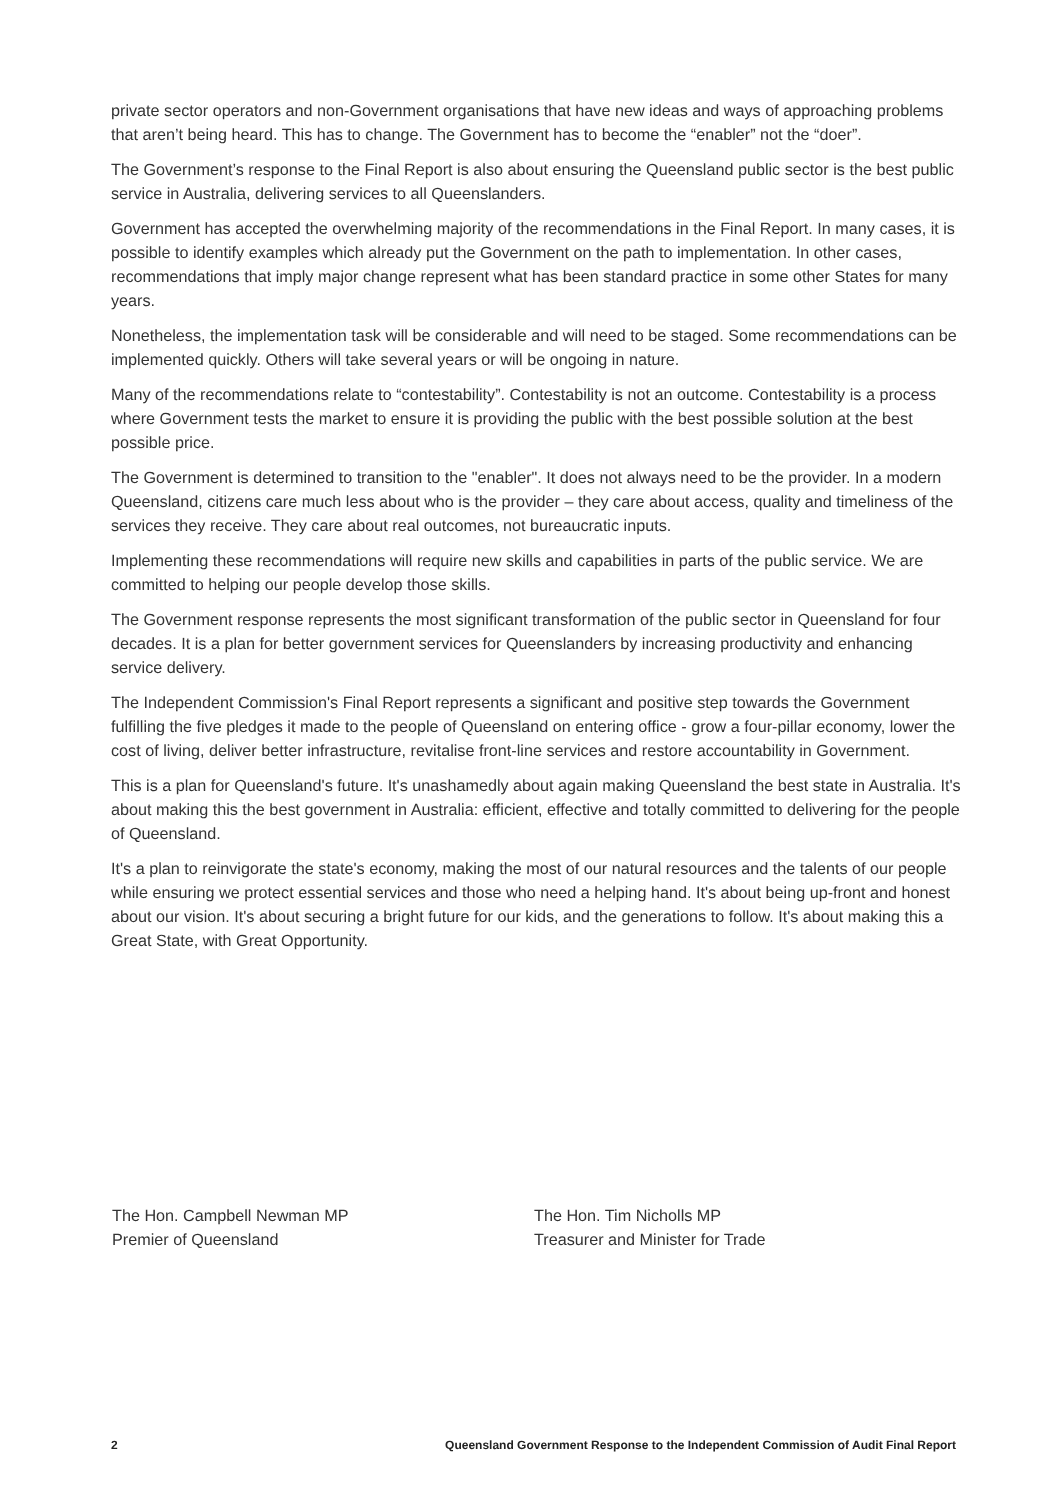private sector operators and non-Government organisations that have new ideas and ways of approaching problems that aren’t being heard. This has to change. The Government has to become the “enabler” not the “doer”.
The Government’s response to the Final Report is also about ensuring the Queensland public sector is the best public service in Australia, delivering services to all Queenslanders.
Government has accepted the overwhelming majority of the recommendations in the Final Report. In many cases, it is possible to identify examples which already put the Government on the path to implementation. In other cases, recommendations that imply major change represent what has been standard practice in some other States for many years.
Nonetheless, the implementation task will be considerable and will need to be staged. Some recommendations can be implemented quickly. Others will take several years or will be ongoing in nature.
Many of the recommendations relate to “contestability”. Contestability is not an outcome. Contestability is a process where Government tests the market to ensure it is providing the public with the best possible solution at the best possible price.
The Government is determined to transition to the "enabler". It does not always need to be the provider. In a modern Queensland, citizens care much less about who is the provider – they care about access, quality and timeliness of the services they receive. They care about real outcomes, not bureaucratic inputs.
Implementing these recommendations will require new skills and capabilities in parts of the public service. We are committed to helping our people develop those skills.
The Government response represents the most significant transformation of the public sector in Queensland for four decades. It is a plan for better government services for Queenslanders by increasing productivity and enhancing service delivery.
The Independent Commission's Final Report represents a significant and positive step towards the Government fulfilling the five pledges it made to the people of Queensland on entering office - grow a four-pillar economy, lower the cost of living, deliver better infrastructure, revitalise front-line services and restore accountability in Government.
This is a plan for Queensland's future. It's unashamedly about again making Queensland the best state in Australia. It's about making this the best government in Australia: efficient, effective and totally committed to delivering for the people of Queensland.
It's a plan to reinvigorate the state's economy, making the most of our natural resources and the talents of our people while ensuring we protect essential services and those who need a helping hand. It's about being up-front and honest about our vision. It's about securing a bright future for our kids, and the generations to follow. It's about making this a Great State, with Great Opportunity.
The Hon. Campbell Newman MP
Premier of Queensland
The Hon. Tim Nicholls MP
Treasurer and Minister for Trade
2 Queensland Government Response to the Independent Commission of Audit Final Report